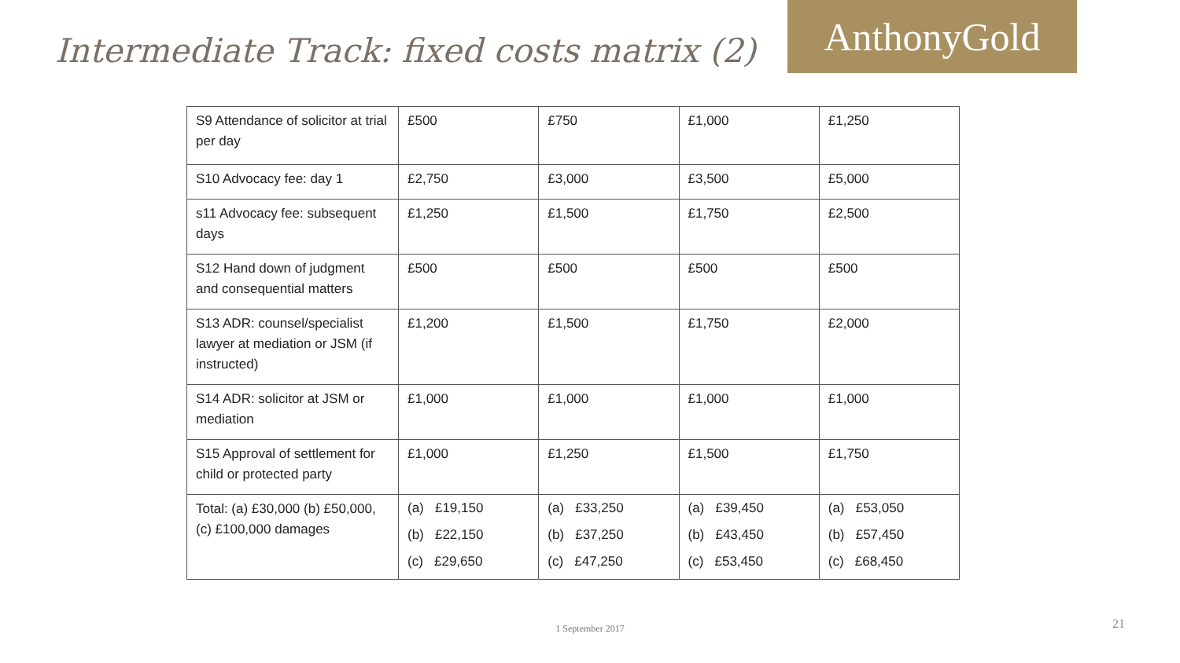Intermediate Track: fixed costs matrix (2)
AnthonyGold
| S9 Attendance of solicitor at trial per day | £500 | £750 | £1,000 | £1,250 |
| S10 Advocacy fee: day 1 | £2,750 | £3,000 | £3,500 | £5,000 |
| s11 Advocacy fee: subsequent days | £1,250 | £1,500 | £1,750 | £2,500 |
| S12 Hand down of judgment and consequential matters | £500 | £500 | £500 | £500 |
| S13 ADR: counsel/specialist lawyer at mediation or JSM (if instructed) | £1,200 | £1,500 | £1,750 | £2,000 |
| S14 ADR: solicitor at JSM or mediation | £1,000 | £1,000 | £1,000 | £1,000 |
| S15 Approval of settlement for child or protected party | £1,000 | £1,250 | £1,500 | £1,750 |
| Total: (a) £30,000 (b) £50,000, (c) £100,000 damages | (a) £19,150 (b) £22,150 (c) £29,650 | (a) £33,250 (b) £37,250 (c) £47,250 | (a) £39,450 (b) £43,450 (c) £53,450 | (a) £53,050 (b) £57,450 (c) £68,450 |
1 September 2017
21